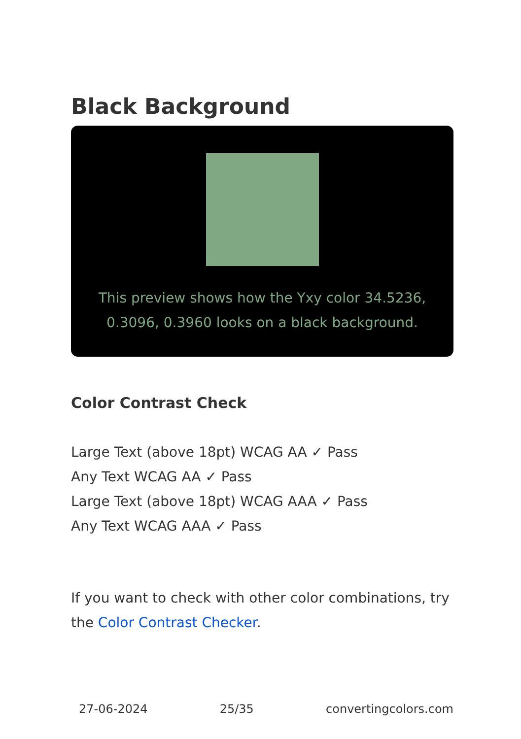Black Background
This preview shows how the Yxy color 34.5236, 0.3096, 0.3960 looks on a black background.
Color Contrast Check
Large Text (above 18pt) WCAG AA ✓ Pass
Any Text WCAG AA ✓ Pass
Large Text (above 18pt) WCAG AAA ✓ Pass
Any Text WCAG AAA ✓ Pass
If you want to check with other color combinations, try the Color Contrast Checker.
27-06-2024 25/35 convertingcolors.com